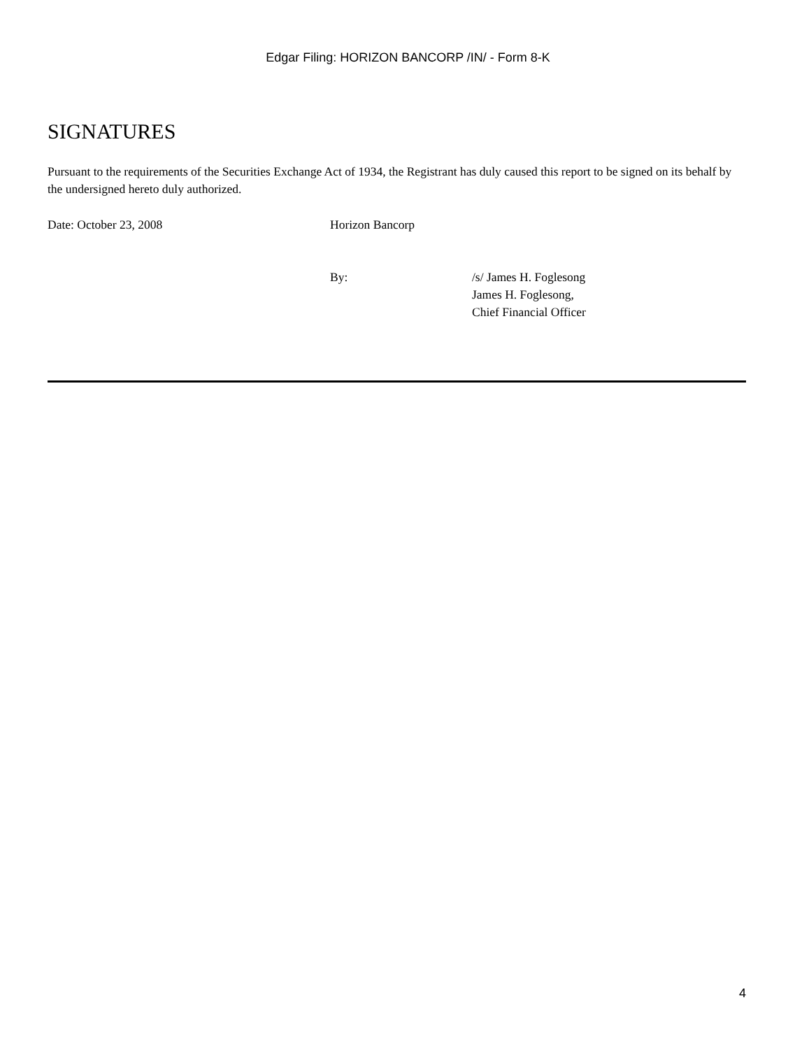Edgar Filing: HORIZON BANCORP /IN/ - Form 8-K
SIGNATURES
Pursuant to the requirements of the Securities Exchange Act of 1934, the Registrant has duly caused this report to be signed on its behalf by the undersigned hereto duly authorized.
Date: October 23, 2008 Horizon Bancorp
By: /s/ James H. Foglesong
James H. Foglesong,
Chief Financial Officer
4